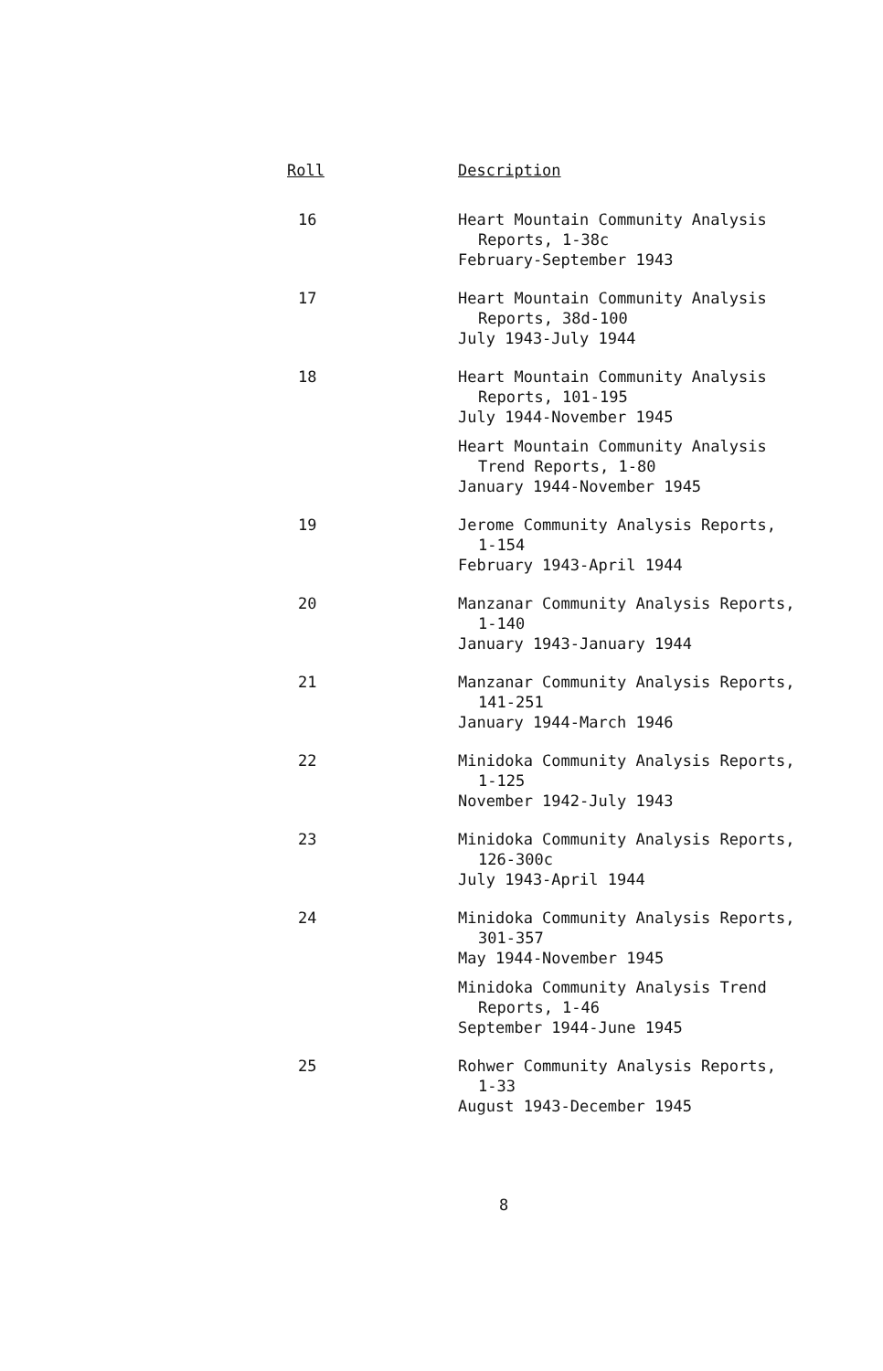| Roll | Description |
| --- | --- |
| 16 | Heart Mountain Community Analysis Reports, 1-38c February-September 1943 |
| 17 | Heart Mountain Community Analysis Reports, 38d-100 July 1943-July 1944 |
| 18 | Heart Mountain Community Analysis Reports, 101-195 July 1944-November 1945 |
| | Heart Mountain Community Analysis Trend Reports, 1-80 January 1944-November 1945 |
| 19 | Jerome Community Analysis Reports, 1-154 February 1943-April 1944 |
| 20 | Manzanar Community Analysis Reports, 1-140 January 1943-January 1944 |
| 21 | Manzanar Community Analysis Reports, 141-251 January 1944-March 1946 |
| 22 | Minidoka Community Analysis Reports, 1-125 November 1942-July 1943 |
| 23 | Minidoka Community Analysis Reports, 126-300c July 1943-April 1944 |
| 24 | Minidoka Community Analysis Reports, 301-357 May 1944-November 1945 |
| | Minidoka Community Analysis Trend Reports, 1-46 September 1944-June 1945 |
| 25 | Rohwer Community Analysis Reports, 1-33 August 1943-December 1945 |
8